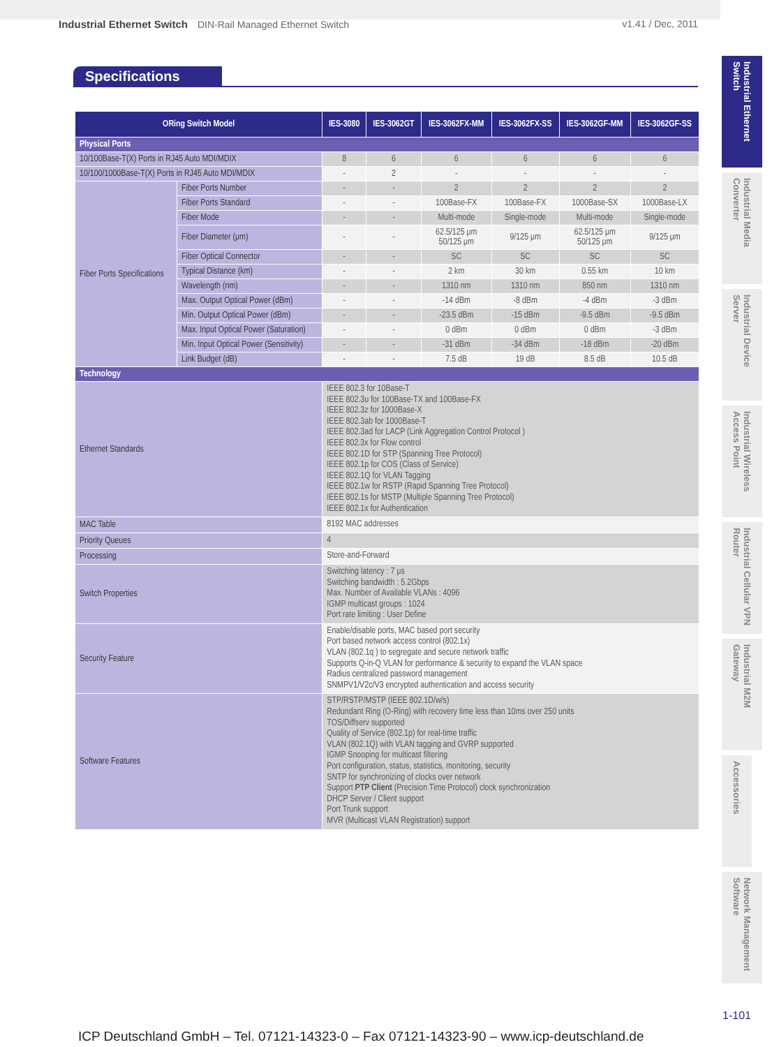Industrial Ethernet Switch DIN-Rail Managed Ethernet Switch
v1.41 / Dec, 2011
Specifications
| ORing Switch Model | | IES-3080 | IES-3062GT | IES-3062FX-MM | IES-3062FX-SS | IES-3062GF-MM | IES-3062GF-SS |
| --- | --- | --- | --- | --- | --- | --- | --- |
| Physical Ports | | | | | | | |
| 10/100Base-T(X) Ports in RJ45 Auto MDI/MDIX | | 8 | 6 | 6 | 6 | 6 | 6 |
| 10/100/1000Base-T(X) Ports in RJ45 Auto MDI/MDIX | | - | 2 | - | - | - | - |
| Fiber Ports Specifications | Fiber Ports Number | - | - | 2 | 2 | 2 | 2 |
| | Fiber Ports Standard | - | - | 100Base-FX | 100Base-FX | 1000Base-SX | 1000Base-LX |
| | Fiber Mode | - | - | Multi-mode | Single-mode | Multi-mode | Single-mode |
| | Fiber Diameter (μm) | - | - | 62.5/125 μm 50/125 μm | 9/125 μm | 62.5/125 μm 50/125 μm | 9/125 μm |
| | Fiber Optical Connector | - | - | SC | SC | SC | SC |
| | Typical Distance (km) | - | - | 2 km | 30 km | 0.55 km | 10 km |
| | Wavelength (nm) | - | - | 1310 nm | 1310 nm | 850 nm | 1310 nm |
| | Max. Output Optical Power (dBm) | - | - | -14 dBm | -8 dBm | -4 dBm | -3 dBm |
| | Min. Output Optical Power (dBm) | - | - | -23.5 dBm | -15 dBm | -9.5 dBm | -9.5 dBm |
| | Max. Input Optical Power (Saturation) | - | - | 0 dBm | 0 dBm | 0 dBm | -3 dBm |
| | Min. Input Optical Power (Sensitivity) | - | - | -31 dBm | -34 dBm | -18 dBm | -20 dBm |
| | Link Budget (dB) | - | - | 7.5 dB | 19 dB | 8.5 dB | 10.5 dB |
| Technology | | | | | | | |
| Ethernet Standards | | IEEE 802.3 for 10Base-T IEEE 802.3u for 100Base-TX and 100Base-FX IEEE 802.3z for 1000Base-X IEEE 802.3ab for 1000Base-T IEEE 802.3ad for LACP (Link Aggregation Control Protocol ) IEEE 802.3x for Flow control IEEE 802.1D for STP (Spanning Tree Protocol) IEEE 802.1p for COS (Class of Service) IEEE 802.1Q for VLAN Tagging IEEE 802.1w for RSTP (Rapid Spanning Tree Protocol) IEEE 802.1s for MSTP (Multiple Spanning Tree Protocol) IEEE 802.1x for Authentication | | | | | |
| MAC Table | | 8192 MAC addresses | | | | | |
| Priority Queues | | 4 | | | | | |
| Processing | | Store-and-Forward | | | | | |
| Switch Properties | | Switching latency : 7 μs Switching bandwidth : 5.2Gbps Max. Number of Available VLANs : 4096 IGMP multicast groups : 1024 Port rate limiting : User Define | | | | | |
| Security Feature | | Enable/disable ports, MAC based port security Port based network access control (802.1x) VLAN (802.1q ) to segregate and secure network traffic Supports Q-in-Q VLAN for performance & security to expand the VLAN space Radius centralized password management SNMPV1/V2c/V3 encrypted authentication and access security | | | | | |
| Software Features | | STP/RSTP/MSTP (IEEE 802.1D/w/s) Redundant Ring (O-Ring) with recovery time less than 10ms over 250 units TOS/Diffserv supported Quality of Service (802.1p) for real-time traffic VLAN (802.1Q) with VLAN tagging and GVRP supported IGMP Snooping for multicast filtering Port configuration, status, statistics, monitoring, security SNTP for synchronizing of clocks over network Support PTP Client (Precision Time Protocol) clock synchronization DHCP Server / Client support Port Trunk support MVR (Multicast VLAN Registration) support | | | | | |
Industrial Ethernet Switch
Industrial Media Converter
Industrial Device Server
Industrial Wireless Access Point
Industrial Cellular VPN Router
Industrial M2M Gateway
Accessories
Network Management Software
1-101
ICP Deutschland GmbH – Tel. 07121-14323-0 – Fax 07121-14323-90 – www.icp-deutschland.de